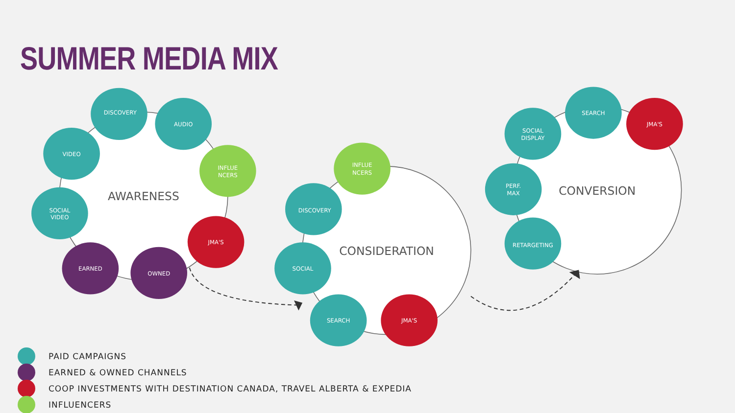SUMMER MEDIA MIX
AWARENESS
CONSIDERATION
CONVERSION
DISCOVERY
AUDIO
VIDEO
INFLUE
NCERS
SOCIAL
VIDEO
JMA'S
EARNED
OWNED
INFLUE
NCERS
DISCOVERY
SOCIAL
SEARCH
JMA'S
SEARCH
JMA'S
SOCIAL
DISPLAY
PERF.
MAX
RETARGETING
PAID CAMPAIGNS
EARNED & OWNED CHANNELS
COOP INVESTMENTS WITH DESTINATION CANADA, TRAVEL ALBERTA & EXPEDIA
INFLUENCERS